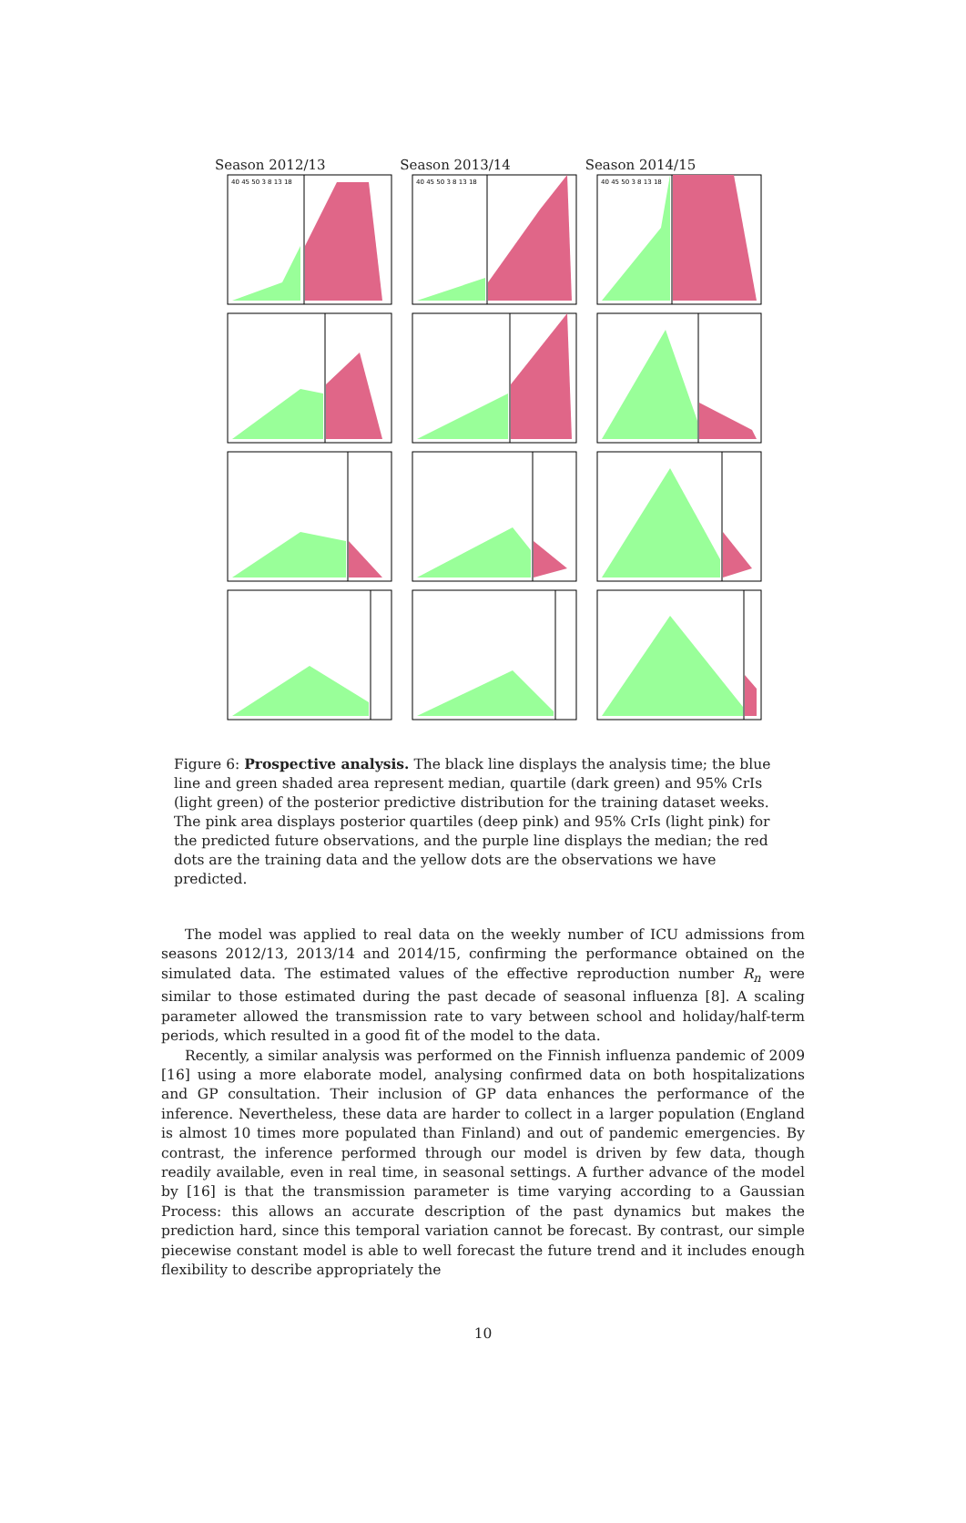Season 2012/13 Season 2013/14 Season 2014/15
40 45 50 3 8 13 18
40 45 50 3 8 13 18
40 45 50 3 8 13 18
Figure 6: Prospective analysis. The black line displays the analysis time; the blue line and green shaded area represent median, quartile (dark green) and 95% CrIs (light green) of the posterior predictive distribution for the training dataset weeks. The pink area displays posterior quartiles (deep pink) and 95% CrIs (light pink) for the predicted future observations, and the purple line displays the median; the red dots are the training data and the yellow dots are the observations we have predicted.
The model was applied to real data on the weekly number of ICU admissions from seasons 2012/13, 2013/14 and 2014/15, confirming the performance obtained on the simulated data. The estimated values of the effective reproduction number R<sub>n</sub> were similar to those estimated during the past decade of seasonal influenza [8]. A scaling parameter allowed the transmission rate to vary between school and holiday/half-term periods, which resulted in a good fit of the model to the data.
Recently, a similar analysis was performed on the Finnish influenza pandemic of 2009 [16] using a more elaborate model, analysing confirmed data on both hospitalizations and GP consultation. Their inclusion of GP data enhances the performance of the inference. Nevertheless, these data are harder to collect in a larger population (England is almost 10 times more populated than Finland) and out of pandemic emergencies. By contrast, the inference performed through our model is driven by few data, though readily available, even in real time, in seasonal settings. A further advance of the model by [16] is that the transmission parameter is time varying according to a Gaussian Process: this allows an accurate description of the past dynamics but makes the prediction hard, since this temporal variation cannot be forecast. By contrast, our simple piecewise constant model is able to well forecast the future trend and it includes enough flexibility to describe appropriately the
10